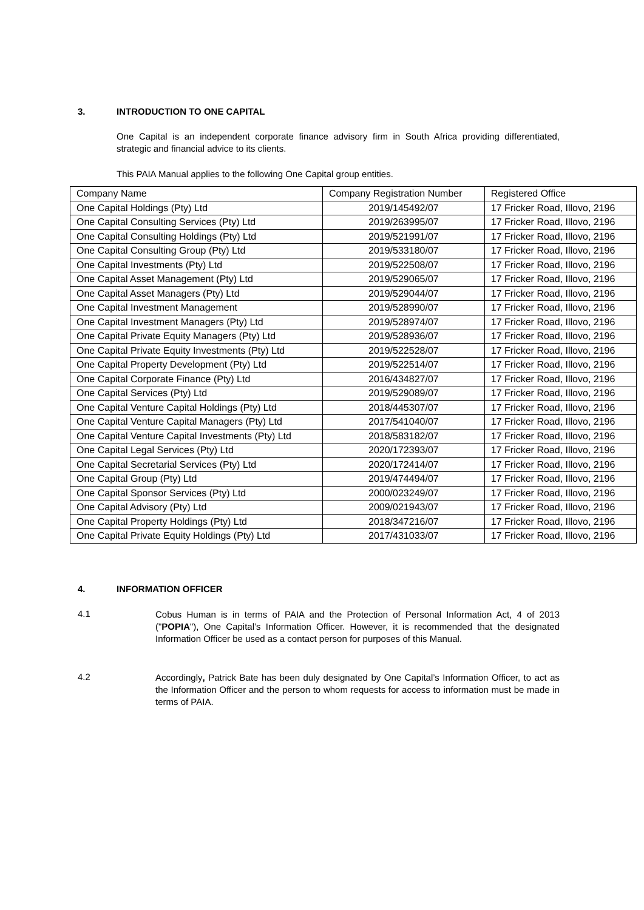3. INTRODUCTION TO ONE CAPITAL
One Capital is an independent corporate finance advisory firm in South Africa providing differentiated, strategic and financial advice to its clients.
This PAIA Manual applies to the following One Capital group entities.
| Company Name | Company Registration Number | Registered Office |
| One Capital Holdings (Pty) Ltd | 2019/145492/07 | 17 Fricker Road, Illovo, 2196 |
| One Capital Consulting Services (Pty) Ltd | 2019/263995/07 | 17 Fricker Road, Illovo, 2196 |
| One Capital Consulting Holdings (Pty) Ltd | 2019/521991/07 | 17 Fricker Road, Illovo, 2196 |
| One Capital Consulting Group (Pty) Ltd | 2019/533180/07 | 17 Fricker Road, Illovo, 2196 |
| One Capital Investments (Pty) Ltd | 2019/522508/07 | 17 Fricker Road, Illovo, 2196 |
| One Capital Asset Management (Pty) Ltd | 2019/529065/07 | 17 Fricker Road, Illovo, 2196 |
| One Capital Asset Managers (Pty) Ltd | 2019/529044/07 | 17 Fricker Road, Illovo, 2196 |
| One Capital Investment Management | 2019/528990/07 | 17 Fricker Road, Illovo, 2196 |
| One Capital Investment Managers (Pty) Ltd | 2019/528974/07 | 17 Fricker Road, Illovo, 2196 |
| One Capital Private Equity Managers (Pty) Ltd | 2019/528936/07 | 17 Fricker Road, Illovo, 2196 |
| One Capital Private Equity Investments (Pty) Ltd | 2019/522528/07 | 17 Fricker Road, Illovo, 2196 |
| One Capital Property Development (Pty) Ltd | 2019/522514/07 | 17 Fricker Road, Illovo, 2196 |
| One Capital Corporate Finance (Pty) Ltd | 2016/434827/07 | 17 Fricker Road, Illovo, 2196 |
| One Capital Services (Pty) Ltd | 2019/529089/07 | 17 Fricker Road, Illovo, 2196 |
| One Capital Venture Capital Holdings (Pty) Ltd | 2018/445307/07 | 17 Fricker Road, Illovo, 2196 |
| One Capital Venture Capital Managers (Pty) Ltd | 2017/541040/07 | 17 Fricker Road, Illovo, 2196 |
| One Capital Venture Capital Investments (Pty) Ltd | 2018/583182/07 | 17 Fricker Road, Illovo, 2196 |
| One Capital Legal Services (Pty) Ltd | 2020/172393/07 | 17 Fricker Road, Illovo, 2196 |
| One Capital Secretarial Services (Pty) Ltd | 2020/172414/07 | 17 Fricker Road, Illovo, 2196 |
| One Capital Group (Pty) Ltd | 2019/474494/07 | 17 Fricker Road, Illovo, 2196 |
| One Capital Sponsor Services (Pty) Ltd | 2000/023249/07 | 17 Fricker Road, Illovo, 2196 |
| One Capital Advisory (Pty) Ltd | 2009/021943/07 | 17 Fricker Road, Illovo, 2196 |
| One Capital Property Holdings (Pty) Ltd | 2018/347216/07 | 17 Fricker Road, Illovo, 2196 |
| One Capital Private Equity Holdings (Pty) Ltd | 2017/431033/07 | 17 Fricker Road, Illovo, 2196 |
4. INFORMATION OFFICER
4.1
Cobus Human is in terms of PAIA and the Protection of Personal Information Act, 4 of 2013 ("POPIA"), One Capital’s Information Officer. However, it is recommended that the designated Information Officer be used as a contact person for purposes of this Manual.
4.2
Accordingly, Patrick Bate has been duly designated by One Capital’s Information Officer, to act as the Information Officer and the person to whom requests for access to information must be made in terms of PAIA.